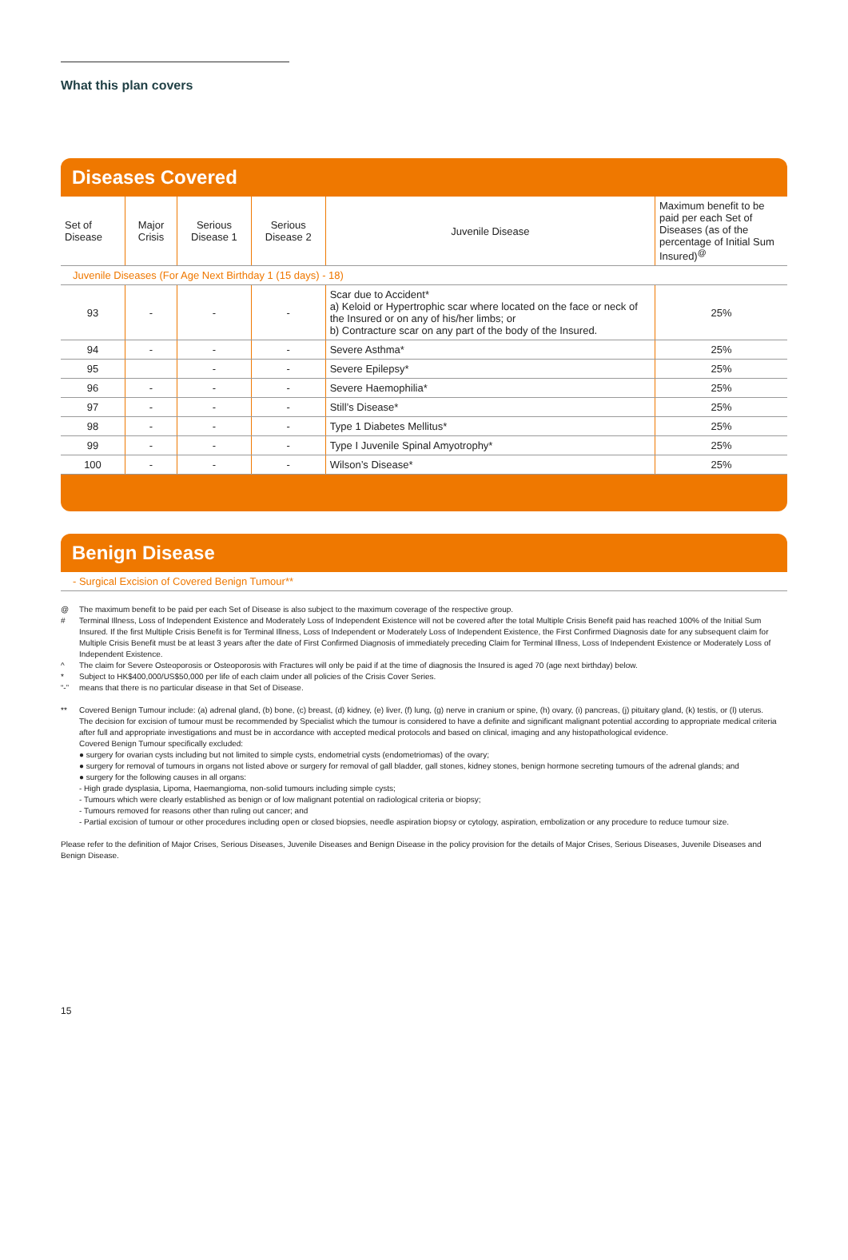What this plan covers
Diseases Covered
| Set of Disease | Major Crisis | Serious Disease 1 | Serious Disease 2 | Juvenile Disease | Maximum benefit to be paid per each Set of Diseases (as of the percentage of Initial Sum Insured)<sup>@</sup> |
| --- | --- | --- | --- | --- | --- |
| Juvenile Diseases (For Age Next Birthday 1 (15 days) - 18) | | | | | |
| 93 | - | - | - | Scar due to Accident* a) Keloid or Hypertrophic scar where located on the face or neck of the Insured or on any of his/her limbs; or b) Contracture scar on any part of the body of the Insured. | 25% |
| 94 | - | - | - | Severe Asthma* | 25% |
| 95 | | - | - | Severe Epilepsy* | 25% |
| 96 | - | - | - | Severe Haemophilia* | 25% |
| 97 | - | - | - | Still’s Disease* | 25% |
| 98 | - | - | - | Type 1 Diabetes Mellitus* | 25% |
| 99 | - | - | - | Type I Juvenile Spinal Amyotrophy* | 25% |
| 100 | - | - | - | Wilson’s Disease* | 25% |
Benign Disease
- Surgical Excision of Covered Benign Tumour**
@ The maximum benefit to be paid per each Set of Disease is also subject to the maximum coverage of the respective group.
# Terminal Illness, Loss of Independent Existence and Moderately Loss of Independent Existence will not be covered after the total Multiple Crisis Benefit paid has reached 100% of the Initial Sum Insured. If the first Multiple Crisis Benefit is for Terminal Illness, Loss of Independent or Moderately Loss of Independent Existence, the First Confirmed Diagnosis date for any subsequent claim for Multiple Crisis Benefit must be at least 3 years after the date of First Confirmed Diagnosis of immediately preceding Claim for Terminal Illness, Loss of Independent Existence or Moderately Loss of Independent Existence.
^ The claim for Severe Osteoporosis or Osteoporosis with Fractures will only be paid if at the time of diagnosis the Insured is aged 70 (age next birthday) below.
* Subject to HK$400,000/US$50,000 per life of each claim under all policies of the Crisis Cover Series.
“-” means that there is no particular disease in that Set of Disease.
** Covered Benign Tumour include: (a) adrenal gland, (b) bone, (c) breast, (d) kidney, (e) liver, (f) lung, (g) nerve in cranium or spine, (h) ovary, (i) pancreas, (j) pituitary gland, (k) testis, or (l) uterus.
The decision for excision of tumour must be recommended by Specialist which the tumour is considered to have a definite and significant malignant potential according to appropriate medical criteria after full and appropriate investigations and must be in accordance with accepted medical protocols and based on clinical, imaging and any histopathological evidence.
Covered Benign Tumour specifically excluded:
● surgery for ovarian cysts including but not limited to simple cysts, endometrial cysts (endometriomas) of the ovary;
● surgery for removal of tumours in organs not listed above or surgery for removal of gall bladder, gall stones, kidney stones, benign hormone secreting tumours of the adrenal glands; and
● surgery for the following causes in all organs:
- High grade dysplasia, Lipoma, Haemangioma, non-solid tumours including simple cysts;
- Tumours which were clearly established as benign or of low malignant potential on radiological criteria or biopsy;
- Tumours removed for reasons other than ruling out cancer; and
- Partial excision of tumour or other procedures including open or closed biopsies, needle aspiration biopsy or cytology, aspiration, embolization or any procedure to reduce tumour size.
Please refer to the definition of Major Crises, Serious Diseases, Juvenile Diseases and Benign Disease in the policy provision for the details of Major Crises, Serious Diseases, Juvenile Diseases and Benign Disease.
15